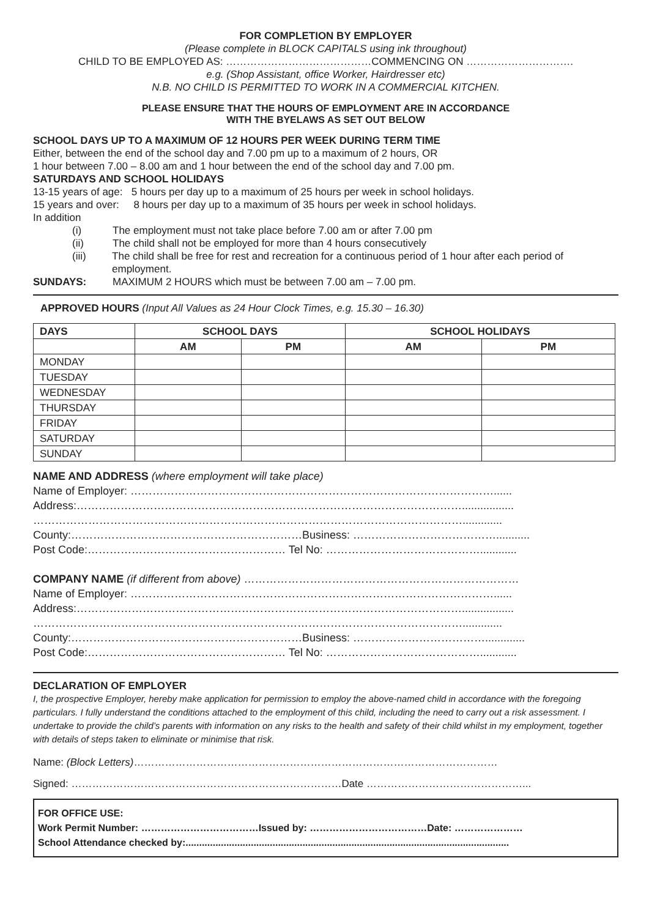FOR COMPLETION BY EMPLOYER
(Please complete in BLOCK CAPITALS using ink throughout)
CHILD TO BE EMPLOYED AS: ……………………………………COMMENCING ON ………………………….
e.g. (Shop Assistant, office Worker, Hairdresser etc)
N.B. NO CHILD IS PERMITTED TO WORK IN A COMMERCIAL KITCHEN.
PLEASE ENSURE THAT THE HOURS OF EMPLOYMENT ARE IN ACCORDANCE
WITH THE BYELAWS AS SET OUT BELOW
SCHOOL DAYS UP TO A MAXIMUM OF 12 HOURS PER WEEK DURING TERM TIME
Either, between the end of the school day and 7.00 pm up to a maximum of 2 hours, OR
1 hour between 7.00 – 8.00 am and 1 hour between the end of the school day and 7.00 pm.
SATURDAYS AND SCHOOL HOLIDAYS
13-15 years of age: 5 hours per day up to a maximum of 25 hours per week in school holidays.
15 years and over: 8 hours per day up to a maximum of 35 hours per week in school holidays.
In addition
(i) The employment must not take place before 7.00 am or after 7.00 pm
(ii) The child shall not be employed for more than 4 hours consecutively
(iii) The child shall be free for rest and recreation for a continuous period of 1 hour after each period of employment.
SUNDAYS: MAXIMUM 2 HOURS which must be between 7.00 am – 7.00 pm.
APPROVED HOURS (Input All Values as 24 Hour Clock Times, e.g. 15.30 – 16.30)
| DAYS | SCHOOL DAYS | | SCHOOL HOLIDAYS | |
| --- | --- | --- | --- | --- |
| | AM | PM | AM | PM |
| MONDAY | | | | |
| TUESDAY | | | | |
| WEDNESDAY | | | | |
| THURSDAY | | | | |
| FRIDAY | | | | |
| SATURDAY | | | | |
| SUNDAY | | | | |
NAME AND ADDRESS (where employment will take place)
Name of Employer: ………………………………………………………………………………………......
Address:…………………………………………………………………………………………….................
……………………………………………………………………………………………………….............
County:………………………………………………………Business: …………………………………...........
Post Code:……………………………………………… Tel No: ……………………………………............
COMPANY NAME (if different from above) …………………………………………………………………
Name of Employer: ………………………………………………………………………………………......
Address:…………………………………………………………………………………………….................
……………………………………………………………………………………………………….............
County:………………………………………………………Business: ……………………………….............
Post Code:……………………………………………… Tel No: ……………………………………............
DECLARATION OF EMPLOYER
I, the prospective Employer, hereby make application for permission to employ the above-named child in accordance with the foregoing particulars. I fully understand the conditions attached to the employment of this child, including the need to carry out a risk assessment. I undertake to provide the child’s parents with information on any risks to the health and safety of their child whilst in my employment, together with details of steps taken to eliminate or minimise that risk.
Name: (Block Letters)……………………………………………………………………………………………
Signed: ……………………………………………………………………Date ………………………………………...
FOR OFFICE USE:
Work Permit Number: ………………………………Issued by: ………………………………Date: …………………
School Attendance checked by:.......................................................................................................................